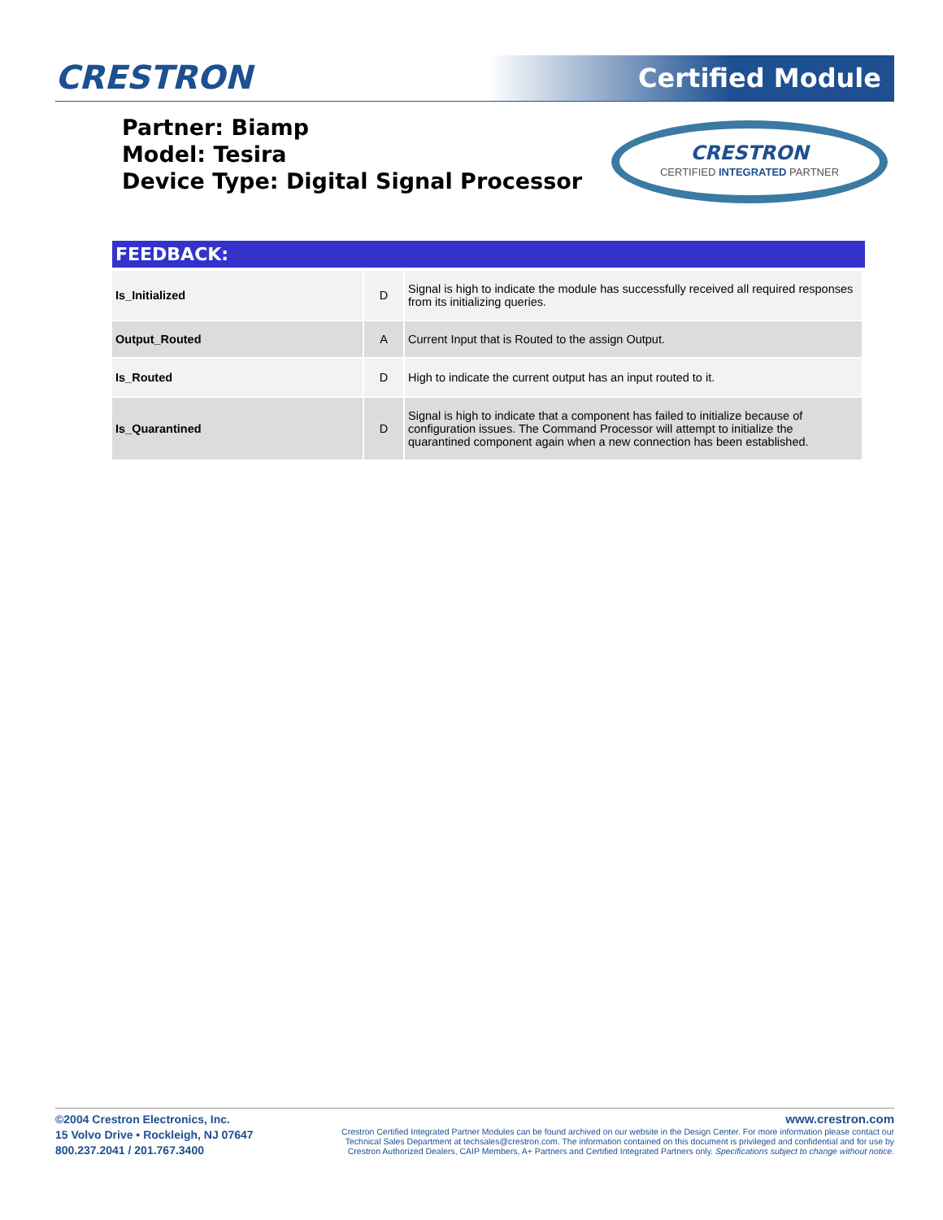CRESTRON Certified Module
Partner: Biamp
Model: Tesira
Device Type: Digital Signal Processor
CRESTRON
CERTIFIED INTEGRATED PARTNER
FEEDBACK:
| Is_Initialized | D | Signal is high to indicate the module has successfully received all required responses from its initializing queries. |
| Output_Routed | A | Current Input that is Routed to the assign Output. |
| Is_Routed | D | High to indicate the current output has an input routed to it. |
| Is_Quarantined | D | Signal is high to indicate that a component has failed to initialize because of configuration issues. The Command Processor will attempt to initialize the quarantined component again when a new connection has been established. |
©2004 Crestron Electronics, Inc.
15 Volvo Drive • Rockleigh, NJ 07647
800.237.2041 / 201.767.3400
www.crestron.com
Crestron Certified Integrated Partner Modules can be found archived on our website in the Design Center. For more information please contact our
Technical Sales Department at techsales@crestron.com. The information contained on this document is privileged and confidential and for use by
Crestron Authorized Dealers, CAIP Members, A+ Partners and Certified Integrated Partners only. Specifications subject to change without notice.